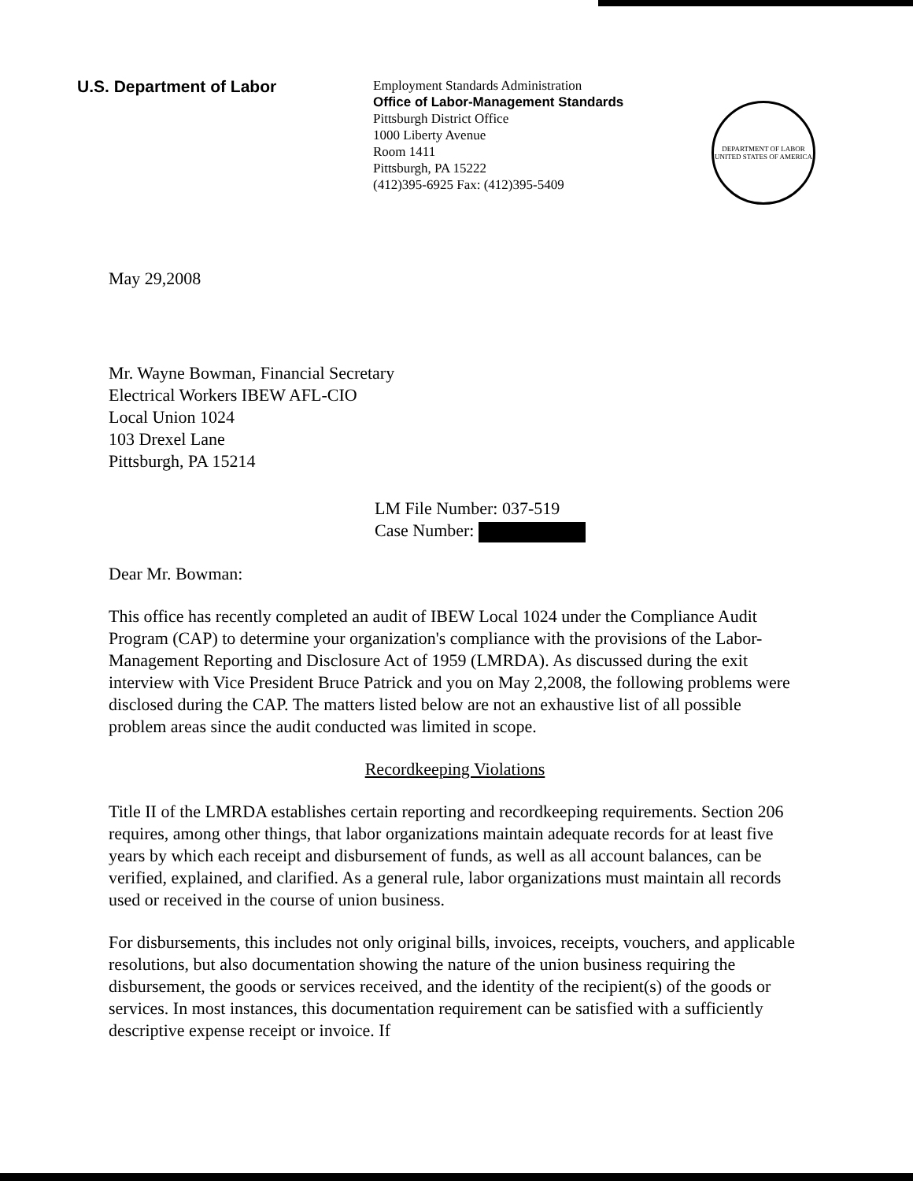U.S. Department of Labor
Employment Standards Administration
Office of Labor-Management Standards
Pittsburgh District Office
1000 Liberty Avenue
Room 1411
Pittsburgh, PA 15222
(412)395-6925 Fax: (412)395-5409
DEPARTMENT OF LABOR
UNITED STATES OF AMERICA
May 29,2008
Mr. Wayne Bowman, Financial Secretary
Electrical Workers IBEW AFL-CIO
Local Union 1024
103 Drexel Lane
Pittsburgh, PA 15214
LM File Number: 037-519
Case Number:
Dear Mr. Bowman:
This office has recently completed an audit of IBEW Local 1024 under the Compliance Audit Program (CAP) to determine your organization's compliance with the provisions of the Labor-Management Reporting and Disclosure Act of 1959 (LMRDA). As discussed during the exit interview with Vice President Bruce Patrick and you on May 2,2008, the following problems were disclosed during the CAP. The matters listed below are not an exhaustive list of all possible problem areas since the audit conducted was limited in scope.
Recordkeeping Violations
Title II of the LMRDA establishes certain reporting and recordkeeping requirements. Section 206 requires, among other things, that labor organizations maintain adequate records for at least five years by which each receipt and disbursement of funds, as well as all account balances, can be verified, explained, and clarified. As a general rule, labor organizations must maintain all records used or received in the course of union business.
For disbursements, this includes not only original bills, invoices, receipts, vouchers, and applicable resolutions, but also documentation showing the nature of the union business requiring the disbursement, the goods or services received, and the identity of the recipient(s) of the goods or services. In most instances, this documentation requirement can be satisfied with a sufficiently descriptive expense receipt or invoice. If